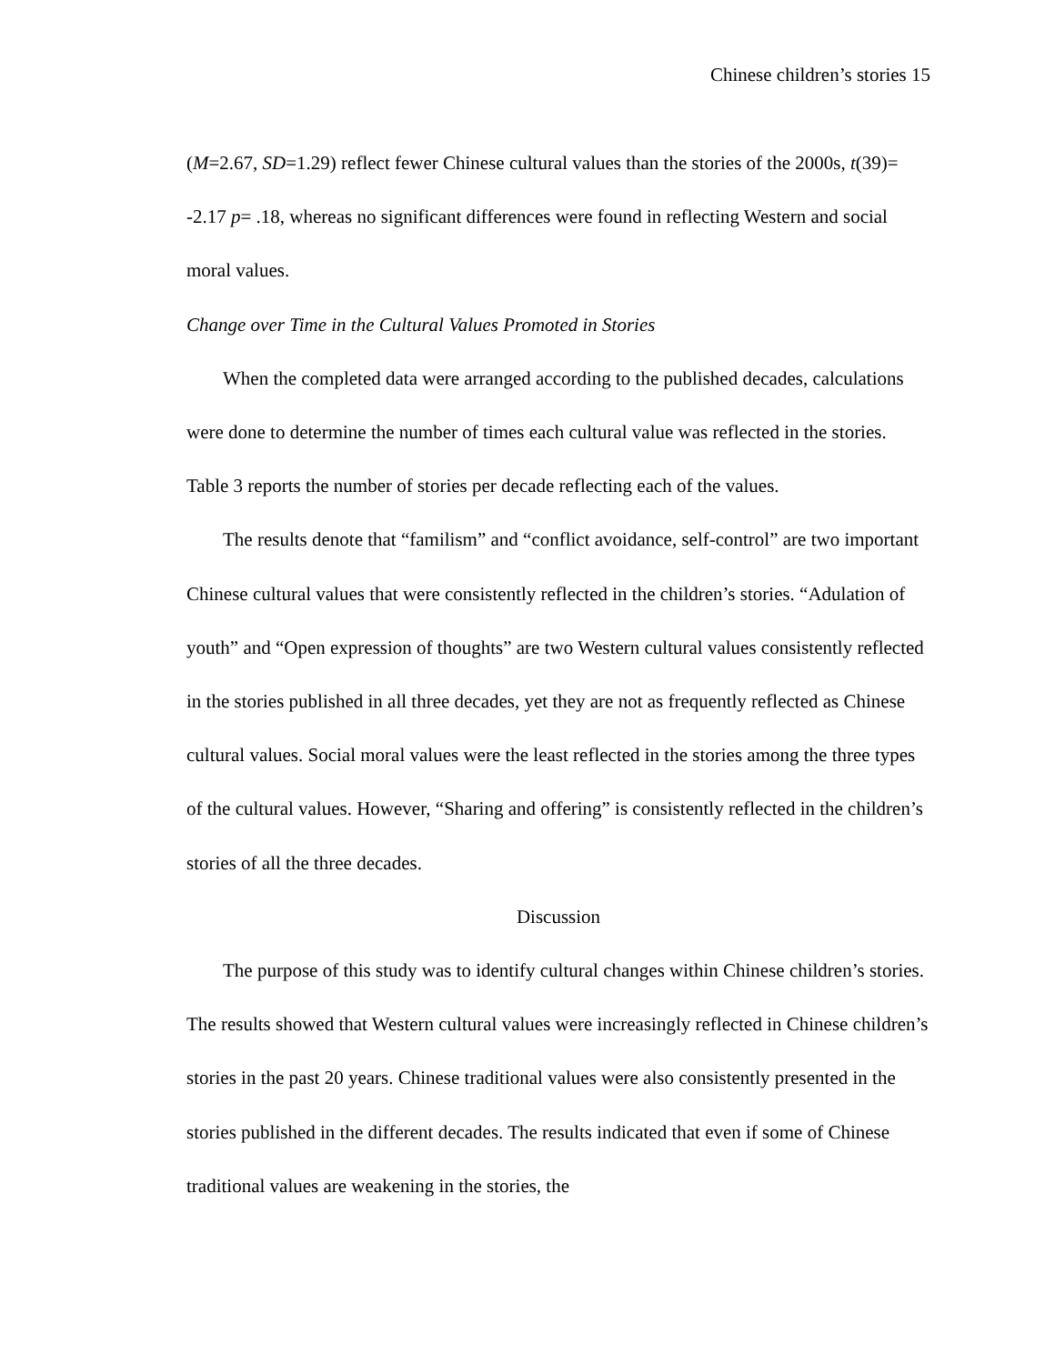Chinese children’s stories 15
(M=2.67, SD=1.29) reflect fewer Chinese cultural values than the stories of the 2000s, t(39)= -2.17 p= .18, whereas no significant differences were found in reflecting Western and social moral values.
Change over Time in the Cultural Values Promoted in Stories
When the completed data were arranged according to the published decades, calculations were done to determine the number of times each cultural value was reflected in the stories. Table 3 reports the number of stories per decade reflecting each of the values.
The results denote that “familism” and “conflict avoidance, self-control” are two important Chinese cultural values that were consistently reflected in the children’s stories. “Adulation of youth” and “Open expression of thoughts” are two Western cultural values consistently reflected in the stories published in all three decades, yet they are not as frequently reflected as Chinese cultural values. Social moral values were the least reflected in the stories among the three types of the cultural values. However, “Sharing and offering” is consistently reflected in the children’s stories of all the three decades.
Discussion
The purpose of this study was to identify cultural changes within Chinese children’s stories. The results showed that Western cultural values were increasingly reflected in Chinese children’s stories in the past 20 years. Chinese traditional values were also consistently presented in the stories published in the different decades. The results indicated that even if some of Chinese traditional values are weakening in the stories, the